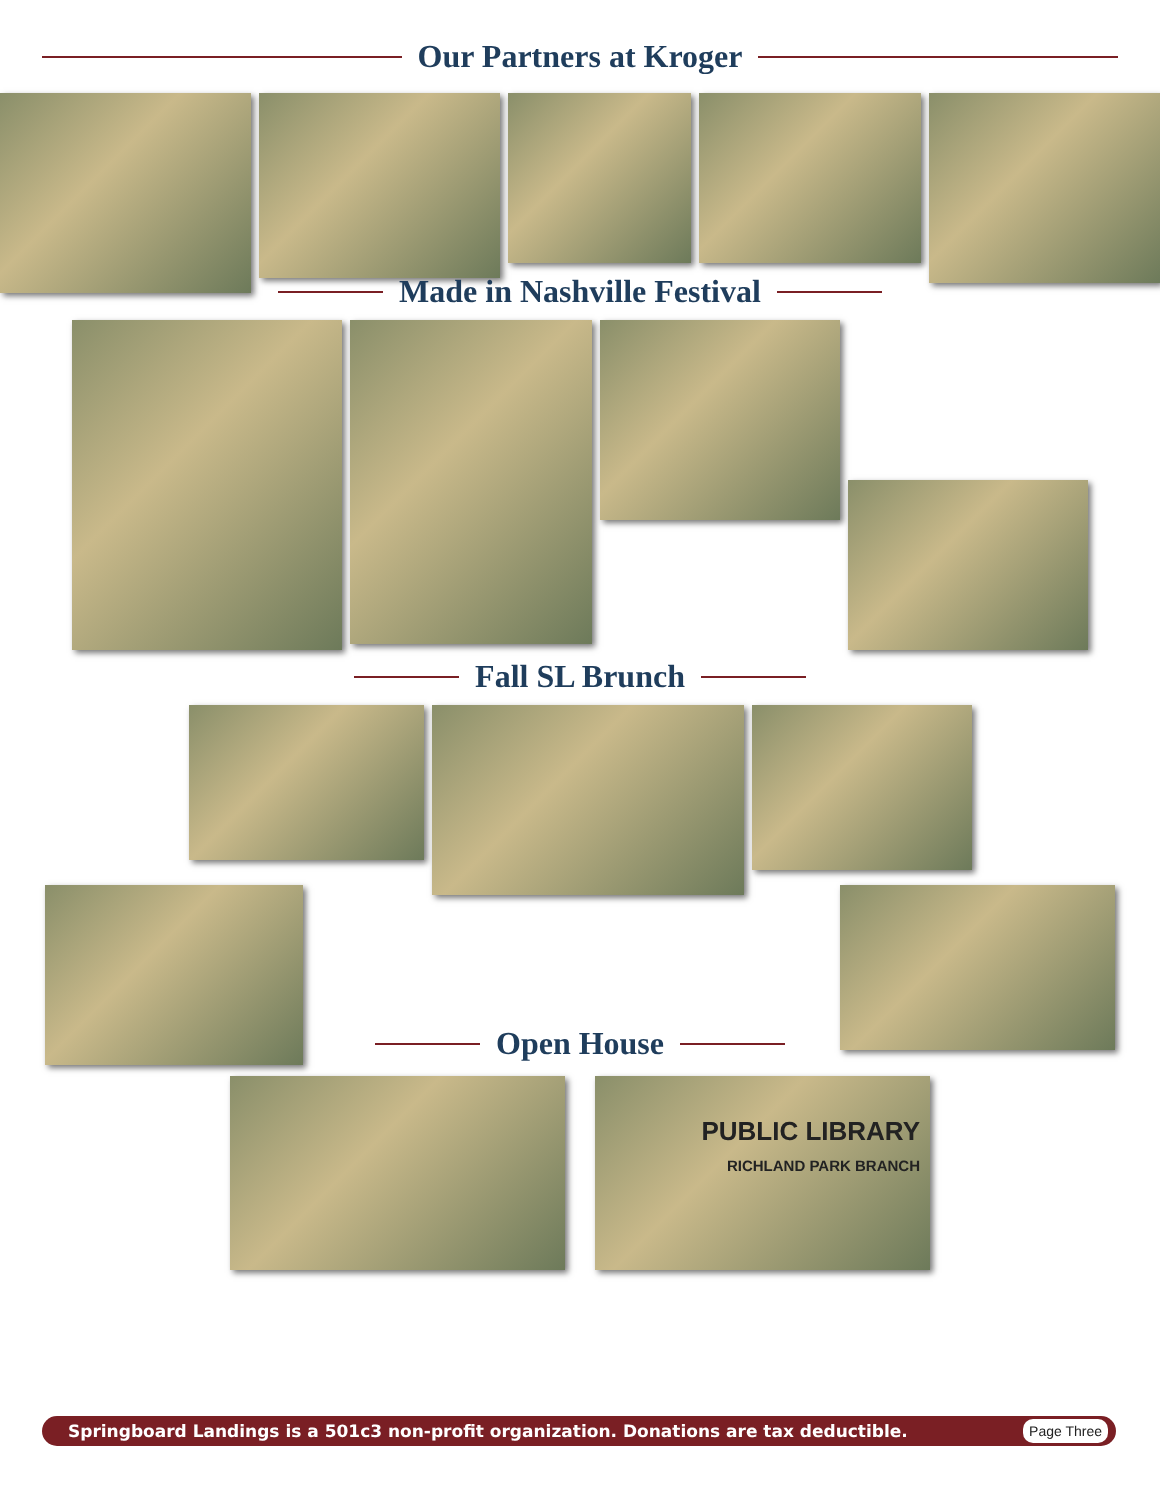Our Partners at Kroger
Made in Nashville Festival
Fall SL Brunch
Open House
PUBLIC LIBRARY
RICHLAND PARK BRANCH
Springboard Landings is a 501c3 non-profit organization. Donations are tax deductible. Page Three